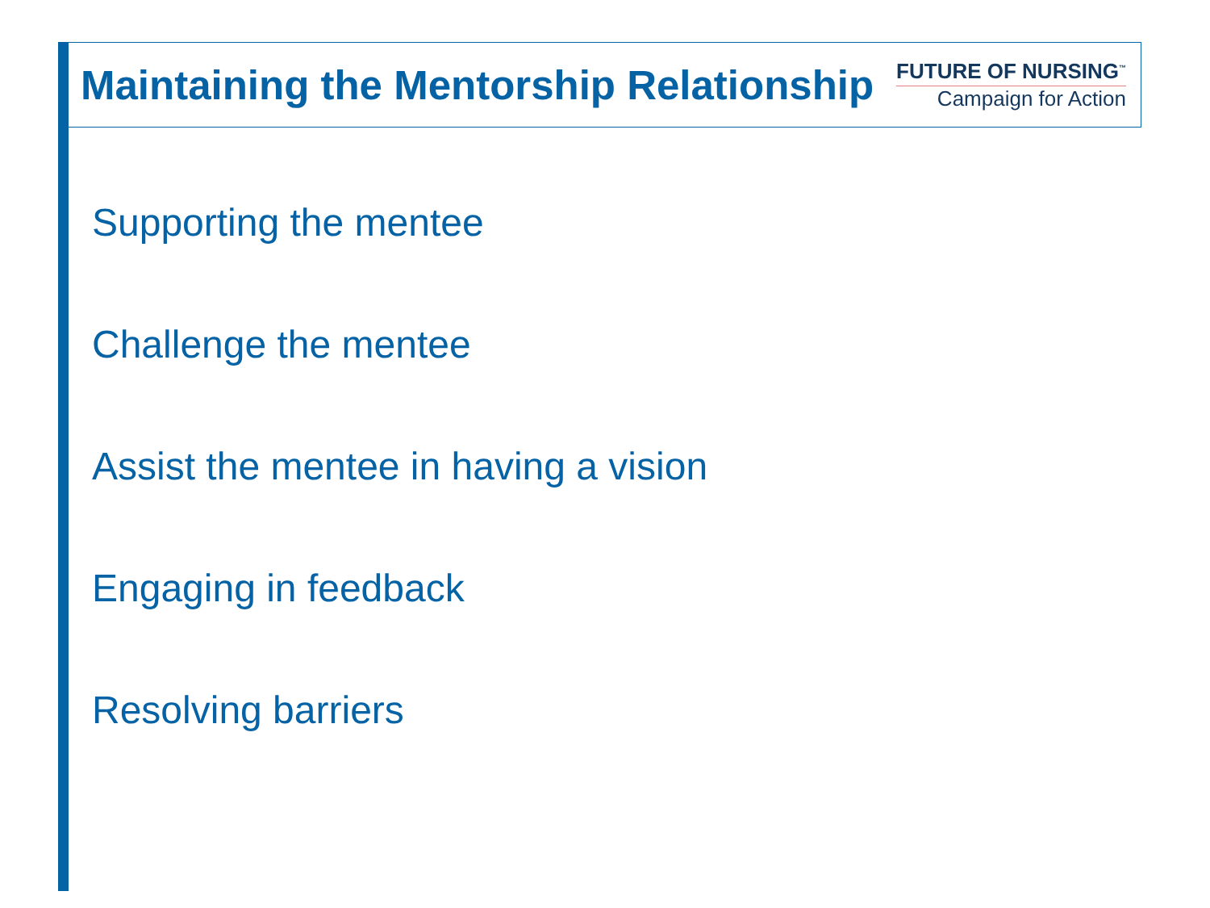Maintaining the Mentorship Relationship
FUTURE OF NURSING<sup>™</sup>
Campaign for Action
Supporting the mentee
Challenge the mentee
Assist the mentee in having a vision
Engaging in feedback
Resolving barriers